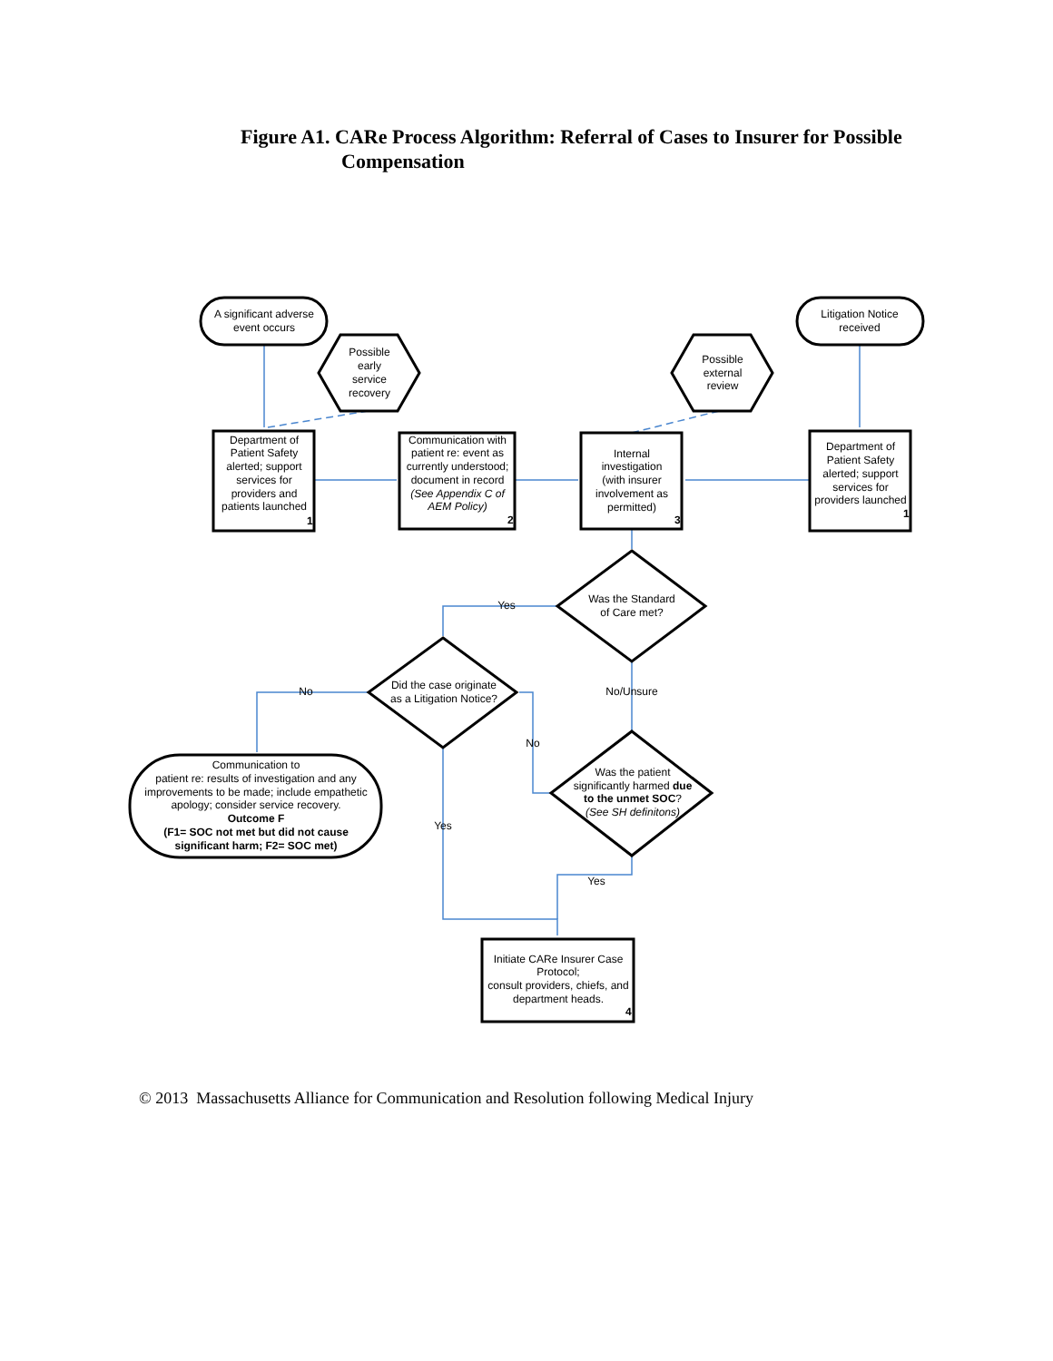Figure A1. CARe Process Algorithm: Referral of Cases to Insurer for Possible
Compensation
A significant adverse
event occurs
Litigation Notice
received
Possible
early
service
recovery
Possible
external
review
Department of
Patient Safety
alerted; support
services for
providers and
patients launched
Communication with
patient re: event as
currently understood;
document in record
(See Appendix C of
AEM Policy)
Internal
investigation
(with insurer
involvement as
permitted)
Department of
Patient Safety
alerted; support
services for
providers launched
Was the Standard
of Care met?
Did the case originate
as a Litigation Notice?
Was the patient
significantly harmed due
to the unmet SOC?
(See SH definitons)
Communication to
patient re: results of investigation and any
improvements to be made; include empathetic
apology; consider service recovery.
Outcome F
(F1= SOC not met but did not cause
significant harm; F2= SOC met)
Initiate CARe Insurer Case
Protocol;
consult providers, chiefs, and
department heads.
Yes
No
No/Unsure
No
Yes
Yes
1
2
3
1
4
© 2013 Massachusetts Alliance for Communication and Resolution following Medical Injury